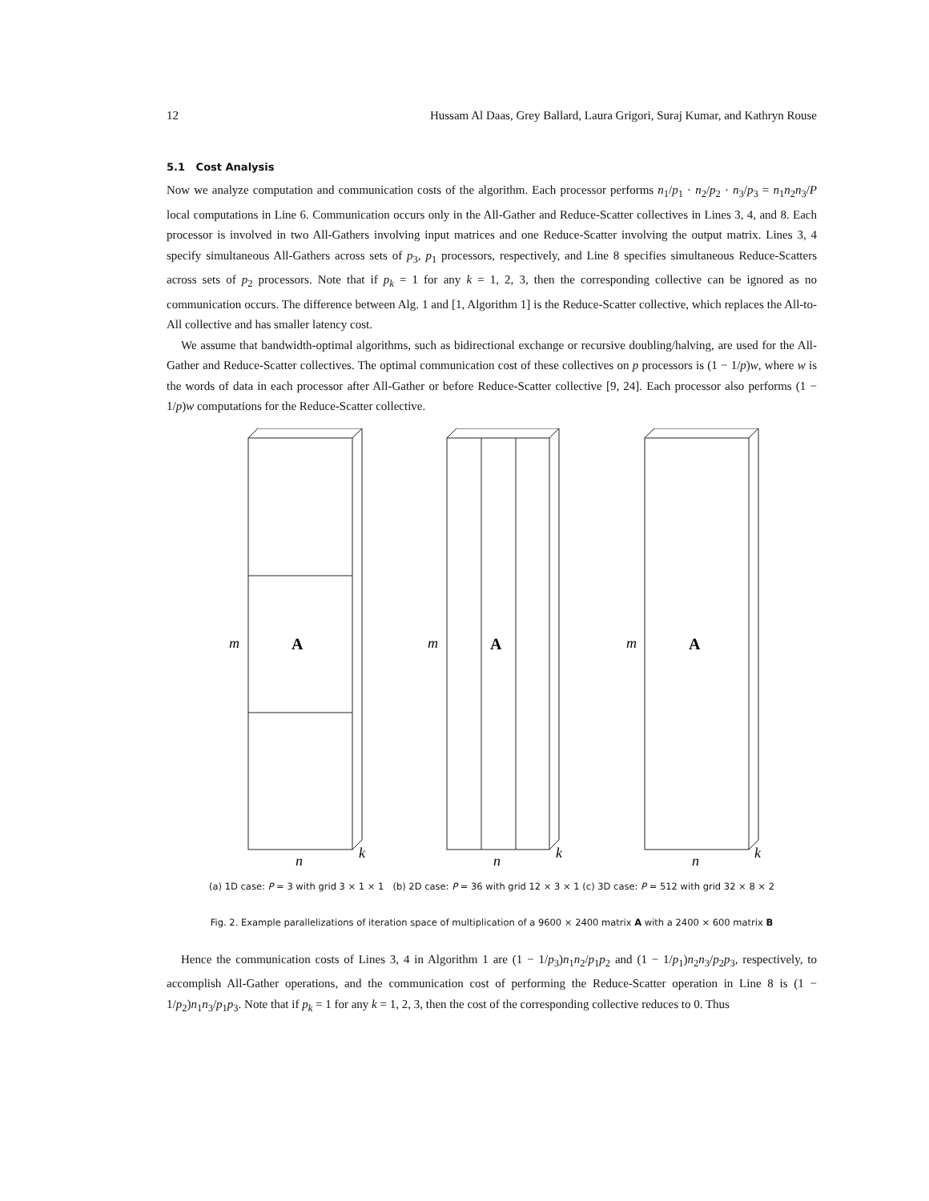12 Hussam Al Daas, Grey Ballard, Laura Grigori, Suraj Kumar, and Kathryn Rouse
5.1 Cost Analysis
Now we analyze computation and communication costs of the algorithm. Each processor performs n<sub>1</sub>/p<sub>1</sub> · n<sub>2</sub>/p<sub>2</sub> · n<sub>3</sub>/p<sub>3</sub> = n<sub>1</sub>n<sub>2</sub>n<sub>3</sub>/P local computations in Line 6. Communication occurs only in the All-Gather and Reduce-Scatter collectives in Lines 3, 4, and 8. Each processor is involved in two All-Gathers involving input matrices and one Reduce-Scatter involving the output matrix. Lines 3, 4 specify simultaneous All-Gathers across sets of p<sub>3</sub>, p<sub>1</sub> processors, respectively, and Line 8 specifies simultaneous Reduce-Scatters across sets of p<sub>2</sub> processors. Note that if p<sub>k</sub> = 1 for any k = 1, 2, 3, then the corresponding collective can be ignored as no communication occurs. The difference between Alg. 1 and [1, Algorithm 1] is the Reduce-Scatter collective, which replaces the All-to-All collective and has smaller latency cost.
We assume that bandwidth-optimal algorithms, such as bidirectional exchange or recursive doubling/halving, are used for the All-Gather and Reduce-Scatter collectives. The optimal communication cost of these collectives on p processors is (1 − 1/p)w, where w is the words of data in each processor after All-Gather or before Reduce-Scatter collective [9, 24]. Each processor also performs (1 − 1/p)w computations for the Reduce-Scatter collective.
m
n
k
m
n
k
m
n
k
A
A
A
(a) 1D case: P = 3 with grid 3 × 1 × 1 (b) 2D case: P = 36 with grid 12 × 3 × 1 (c) 3D case: P = 512 with grid 32 × 8 × 2
Fig. 2. Example parallelizations of iteration space of multiplication of a 9600 × 2400 matrix A with a 2400 × 600 matrix B
Hence the communication costs of Lines 3, 4 in Algorithm 1 are (1 − 1/p<sub>3</sub>)n<sub>1</sub>n<sub>2</sub>/p<sub>1</sub>p<sub>2</sub> and (1 − 1/p<sub>1</sub>)n<sub>2</sub>n<sub>3</sub>/p<sub>2</sub>p<sub>3</sub>, respectively, to accomplish All-Gather operations, and the communication cost of performing the Reduce-Scatter operation in Line 8 is (1 − 1/p<sub>2</sub>)n<sub>1</sub>n<sub>3</sub>/p<sub>1</sub>p<sub>3</sub>. Note that if p<sub>k</sub> = 1 for any k = 1, 2, 3, then the cost of the corresponding collective reduces to 0. Thus